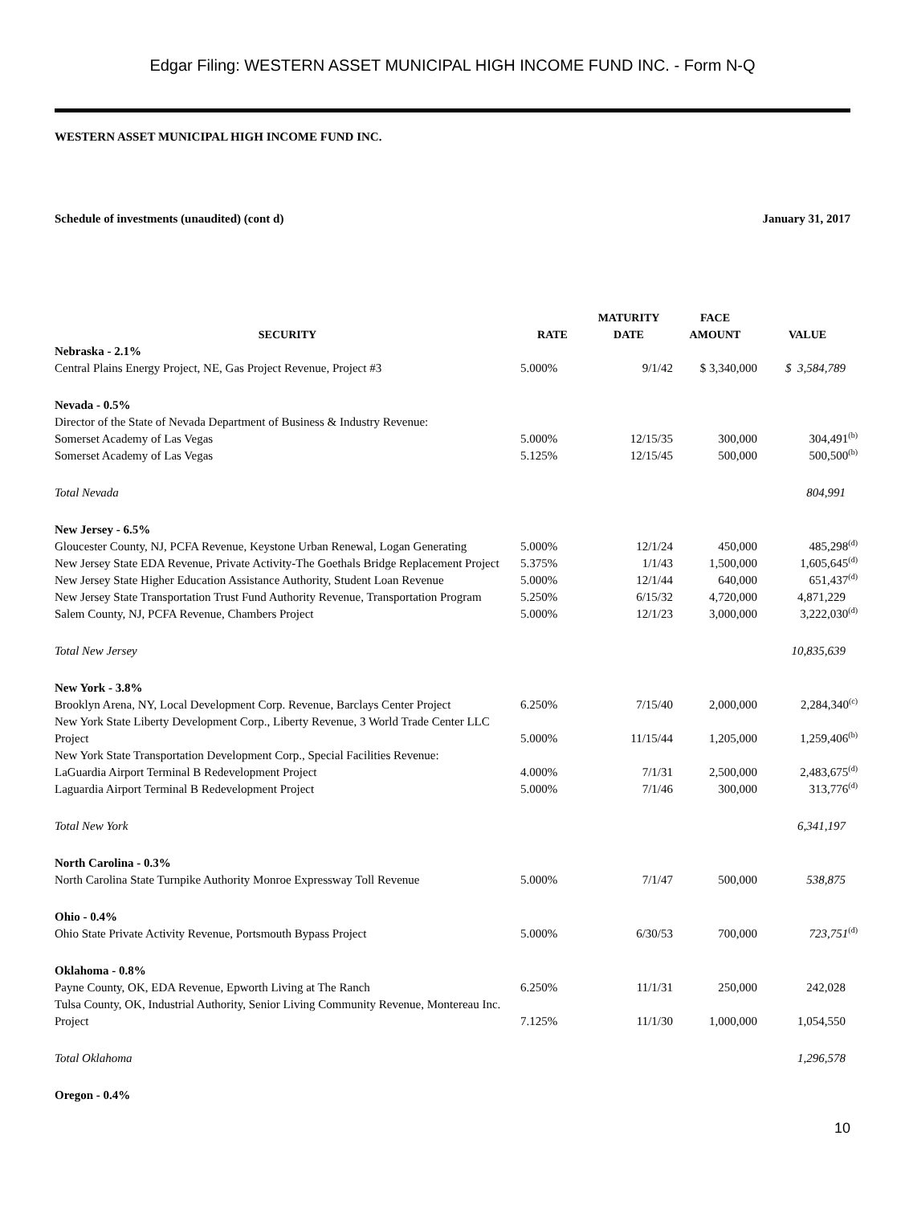Edgar Filing: WESTERN ASSET MUNICIPAL HIGH INCOME FUND INC. - Form N-Q
WESTERN ASSET MUNICIPAL HIGH INCOME FUND INC.
Schedule of investments (unaudited) (cont d) January 31, 2017
| SECURITY | RATE | MATURITY DATE | FACE AMOUNT | VALUE |
| --- | --- | --- | --- | --- |
| Nebraska - 2.1% | | | | |
| Central Plains Energy Project, NE, Gas Project Revenue, Project #3 | 5.000% | 9/1/42 | $ 3,340,000 | $ 3,584,789 |
| Nevada - 0.5% | | | | |
| Director of the State of Nevada Department of Business & Industry Revenue: | | | | |
| Somerset Academy of Las Vegas | 5.000% | 12/15/35 | 300,000 | 304,491<sup>(b)</sup> |
| Somerset Academy of Las Vegas | 5.125% | 12/15/45 | 500,000 | 500,500<sup>(b)</sup> |
| Total Nevada | | | | 804,991 |
| New Jersey - 6.5% | | | | |
| Gloucester County, NJ, PCFA Revenue, Keystone Urban Renewal, Logan Generating | 5.000% | 12/1/24 | 450,000 | 485,298<sup>(d)</sup> |
| New Jersey State EDA Revenue, Private Activity-The Goethals Bridge Replacement Project | 5.375% | 1/1/43 | 1,500,000 | 1,605,645<sup>(d)</sup> |
| New Jersey State Higher Education Assistance Authority, Student Loan Revenue | 5.000% | 12/1/44 | 640,000 | 651,437<sup>(d)</sup> |
| New Jersey State Transportation Trust Fund Authority Revenue, Transportation Program | 5.250% | 6/15/32 | 4,720,000 | 4,871,229 |
| Salem County, NJ, PCFA Revenue, Chambers Project | 5.000% | 12/1/23 | 3,000,000 | 3,222,030<sup>(d)</sup> |
| Total New Jersey | | | | 10,835,639 |
| New York - 3.8% | | | | |
| Brooklyn Arena, NY, Local Development Corp. Revenue, Barclays Center Project | 6.250% | 7/15/40 | 2,000,000 | 2,284,340<sup>(c)</sup> |
| New York State Liberty Development Corp., Liberty Revenue, 3 World Trade Center LLC Project | 5.000% | 11/15/44 | 1,205,000 | 1,259,406<sup>(b)</sup> |
| New York State Transportation Development Corp., Special Facilities Revenue: | | | | |
| LaGuardia Airport Terminal B Redevelopment Project | 4.000% | 7/1/31 | 2,500,000 | 2,483,675<sup>(d)</sup> |
| Laguardia Airport Terminal B Redevelopment Project | 5.000% | 7/1/46 | 300,000 | 313,776<sup>(d)</sup> |
| Total New York | | | | 6,341,197 |
| North Carolina - 0.3% | | | | |
| North Carolina State Turnpike Authority Monroe Expressway Toll Revenue | 5.000% | 7/1/47 | 500,000 | 538,875 |
| Ohio - 0.4% | | | | |
| Ohio State Private Activity Revenue, Portsmouth Bypass Project | 5.000% | 6/30/53 | 700,000 | 723,751<sup>(d)</sup> |
| Oklahoma - 0.8% | | | | |
| Payne County, OK, EDA Revenue, Epworth Living at The Ranch | 6.250% | 11/1/31 | 250,000 | 242,028 |
| Tulsa County, OK, Industrial Authority, Senior Living Community Revenue, Montereau Inc. Project | 7.125% | 11/1/30 | 1,000,000 | 1,054,550 |
| Total Oklahoma | | | | 1,296,578 |
| Oregon - 0.4% | | | | |
10